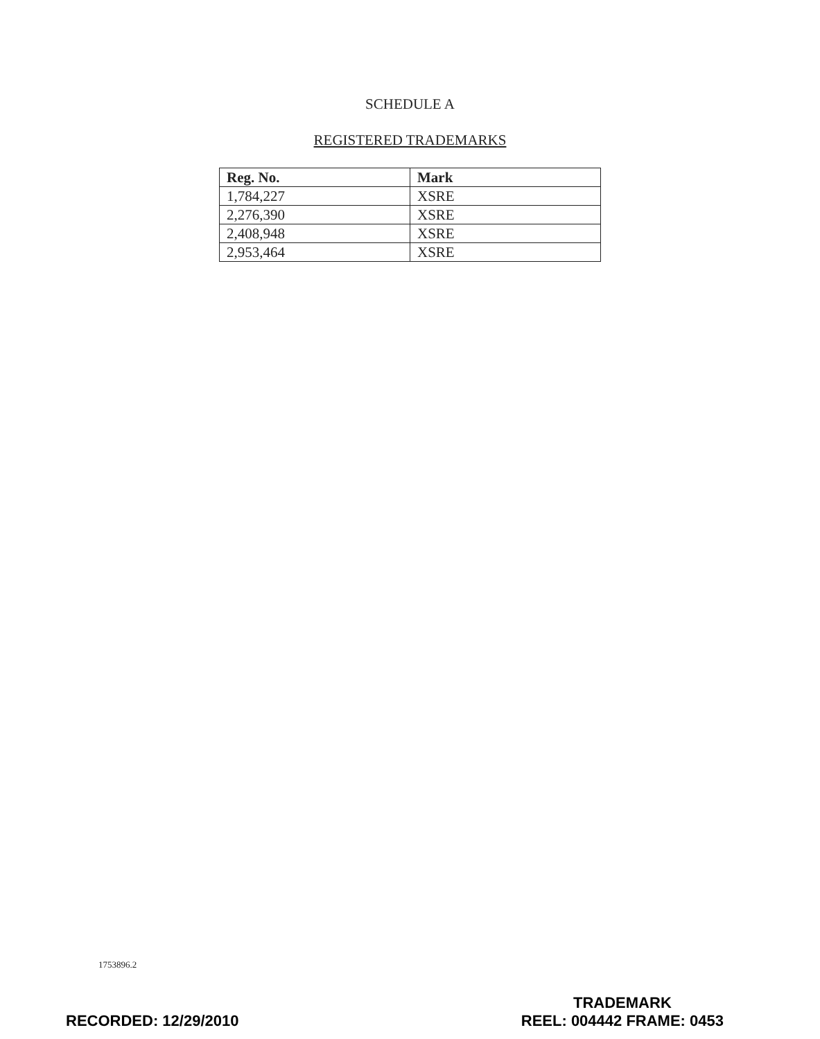SCHEDULE A
REGISTERED TRADEMARKS
| Reg. No. | Mark |
| --- | --- |
| 1,784,227 | XSRE |
| 2,276,390 | XSRE |
| 2,408,948 | XSRE |
| 2,953,464 | XSRE |
1753896.2
RECORDED: 12/29/2010
TRADEMARK
REEL: 004442 FRAME: 0453